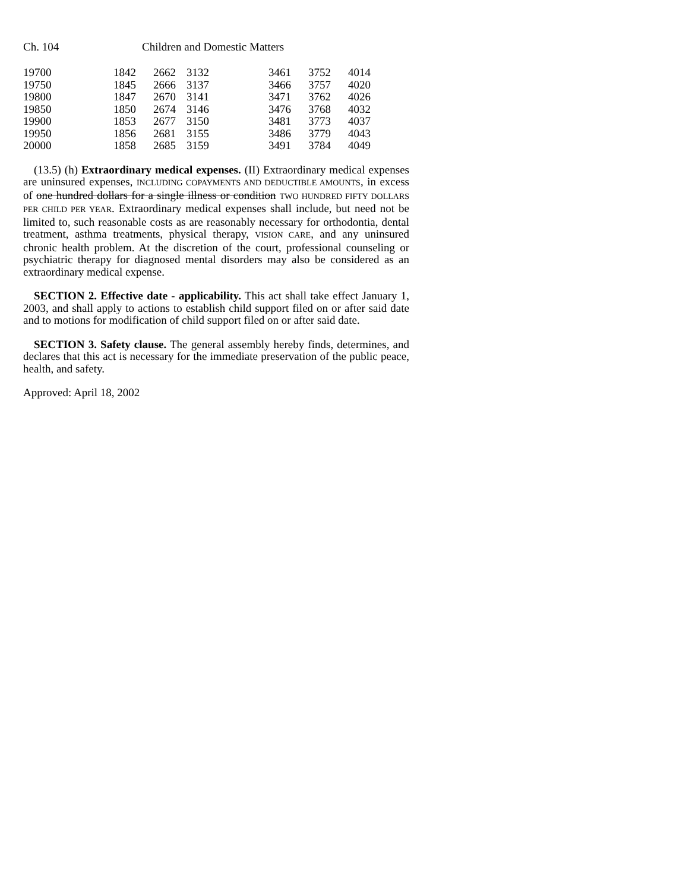Ch. 104 Children and Domestic Matters
| 19700 | 1842 | 2662 | 3132 | 3461 | 3752 | 4014 |
| 19750 | 1845 | 2666 | 3137 | 3466 | 3757 | 4020 |
| 19800 | 1847 | 2670 | 3141 | 3471 | 3762 | 4026 |
| 19850 | 1850 | 2674 | 3146 | 3476 | 3768 | 4032 |
| 19900 | 1853 | 2677 | 3150 | 3481 | 3773 | 4037 |
| 19950 | 1856 | 2681 | 3155 | 3486 | 3779 | 4043 |
| 20000 | 1858 | 2685 | 3159 | 3491 | 3784 | 4049 |
(13.5) (h) Extraordinary medical expenses. (II) Extraordinary medical expenses are uninsured expenses, INCLUDING COPAYMENTS AND DEDUCTIBLE AMOUNTS, in excess of one hundred dollars for a single illness or condition TWO HUNDRED FIFTY DOLLARS PER CHILD PER YEAR. Extraordinary medical expenses shall include, but need not be limited to, such reasonable costs as are reasonably necessary for orthodontia, dental treatment, asthma treatments, physical therapy, VISION CARE, and any uninsured chronic health problem. At the discretion of the court, professional counseling or psychiatric therapy for diagnosed mental disorders may also be considered as an extraordinary medical expense.
SECTION 2. Effective date - applicability. This act shall take effect January 1, 2003, and shall apply to actions to establish child support filed on or after said date and to motions for modification of child support filed on or after said date.
SECTION 3. Safety clause. The general assembly hereby finds, determines, and declares that this act is necessary for the immediate preservation of the public peace, health, and safety.
Approved: April 18, 2002